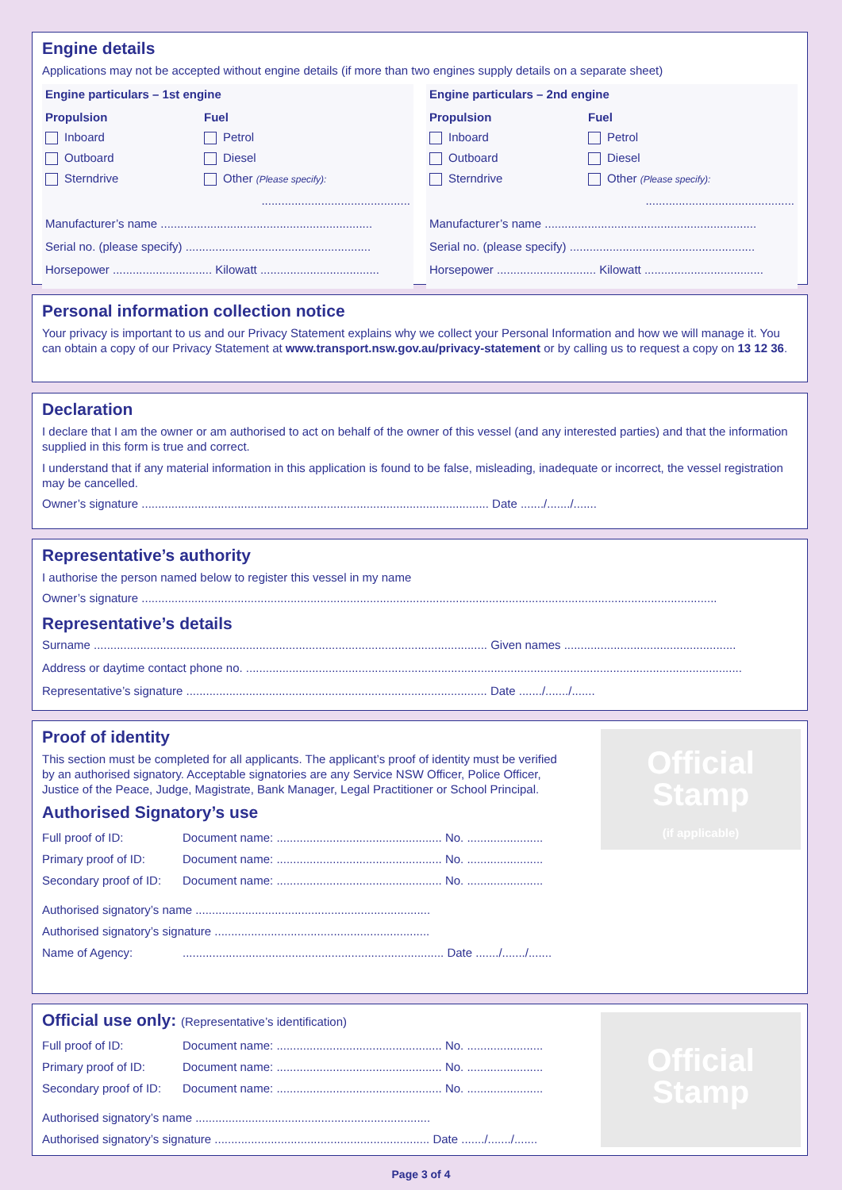Engine details
Applications may not be accepted without engine details (if more than two engines supply details on a separate sheet)
Engine particulars – 1st engine
Propulsion Fuel Inboard Petrol Outboard Diesel Sterndrive Other (Please specify):
.............................................
Manufacturer’s name ................................................................
Serial no. (please specify) ........................................................
Horsepower .............................. Kilowatt ....................................
Engine particulars – 2nd engine
Propulsion Fuel Inboard Petrol Outboard Diesel Sterndrive Other (Please specify):
.............................................
Manufacturer’s name ................................................................
Serial no. (please specify) ........................................................
Horsepower .............................. Kilowatt ....................................
Personal information collection notice
Your privacy is important to us and our Privacy Statement explains why we collect your Personal Information and how we will manage it. You can obtain a copy of our Privacy Statement at www.transport.nsw.gov.au/privacy-statement or by calling us to request a copy on 13 12 36.
Declaration
I declare that I am the owner or am authorised to act on behalf of the owner of this vessel (and any interested parties) and that the information supplied in this form is true and correct.
I understand that if any material information in this application is found to be false, misleading, inadequate or incorrect, the vessel registration may be cancelled.
Owner’s signature ......................................................................................................... Date ......./......./.......
Representative’s authority
I authorise the person named below to register this vessel in my name
Owner’s signature ..............................................................................................................................................................................
Representative’s details
Surname ....................................................................................................................... Given names ....................................................
Address or daytime contact phone no. ......................................................................................................................................................
Representative’s signature ........................................................................................... Date ......./......./.......
Official
Stamp
(if applicable)
Proof of identity
This section must be completed for all applicants. The applicant’s proof of identity must be verified by an authorised signatory. Acceptable signatories are any Service NSW Officer, Police Officer, Justice of the Peace, Judge, Magistrate, Bank Manager, Legal Practitioner or School Principal.
Authorised Signatory’s use
| Full proof of ID: | Document name: .................................................. No. ....................... |
| Primary proof of ID: | Document name: .................................................. No. ....................... |
| Secondary proof of ID: | Document name: .................................................. No. ....................... |
| Authorised signatory’s name ....................................................................... | |
| Authorised signatory’s signature ................................................................. | |
| Name of Agency: | ............................................................................... Date ......./......./....... |
Official
Stamp
Official use only: (Representative’s identification)
| Full proof of ID: | Document name: .................................................. No. ....................... |
| Primary proof of ID: | Document name: .................................................. No. ....................... |
| Secondary proof of ID: | Document name: .................................................. No. ....................... |
| Authorised signatory’s name ....................................................................... | |
| Authorised signatory’s signature ................................................................. Date ......./......./....... | |
Page 3 of 4